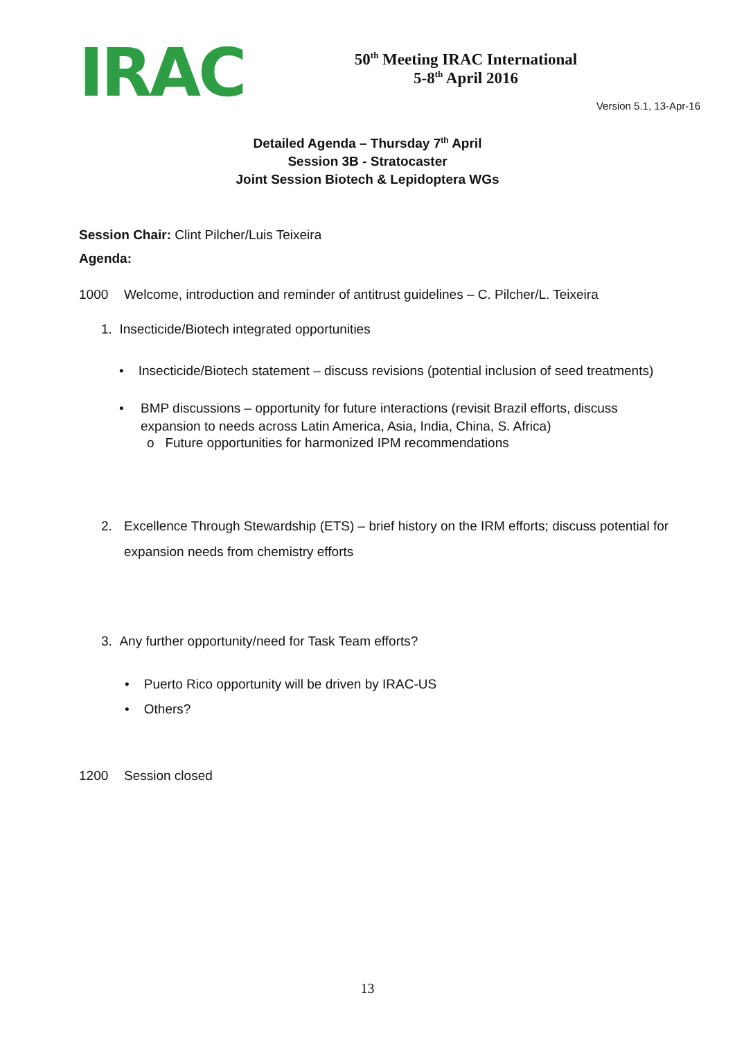IRAC
50<sup>th</sup> Meeting IRAC International
5-8<sup>th</sup> April 2016
Version 5.1, 13-Apr-16
Detailed Agenda – Thursday 7<sup>th</sup> April
Session 3B - Stratocaster
Joint Session Biotech & Lepidoptera WGs
Session Chair: Clint Pilcher/Luis Teixeira
Agenda:
1000 Welcome, introduction and reminder of antitrust guidelines – C. Pilcher/L. Teixeira
1. Insecticide/Biotech integrated opportunities
• Insecticide/Biotech statement – discuss revisions (potential inclusion of seed treatments)
• BMP discussions – opportunity for future interactions (revisit Brazil efforts, discuss
expansion to needs across Latin America, Asia, India, China, S. Africa)
o Future opportunities for harmonized IPM recommendations
2. Excellence Through Stewardship (ETS) – brief history on the IRM efforts; discuss potential for
expansion needs from chemistry efforts
3. Any further opportunity/need for Task Team efforts?
• Puerto Rico opportunity will be driven by IRAC-US
• Others?
1200 Session closed
13